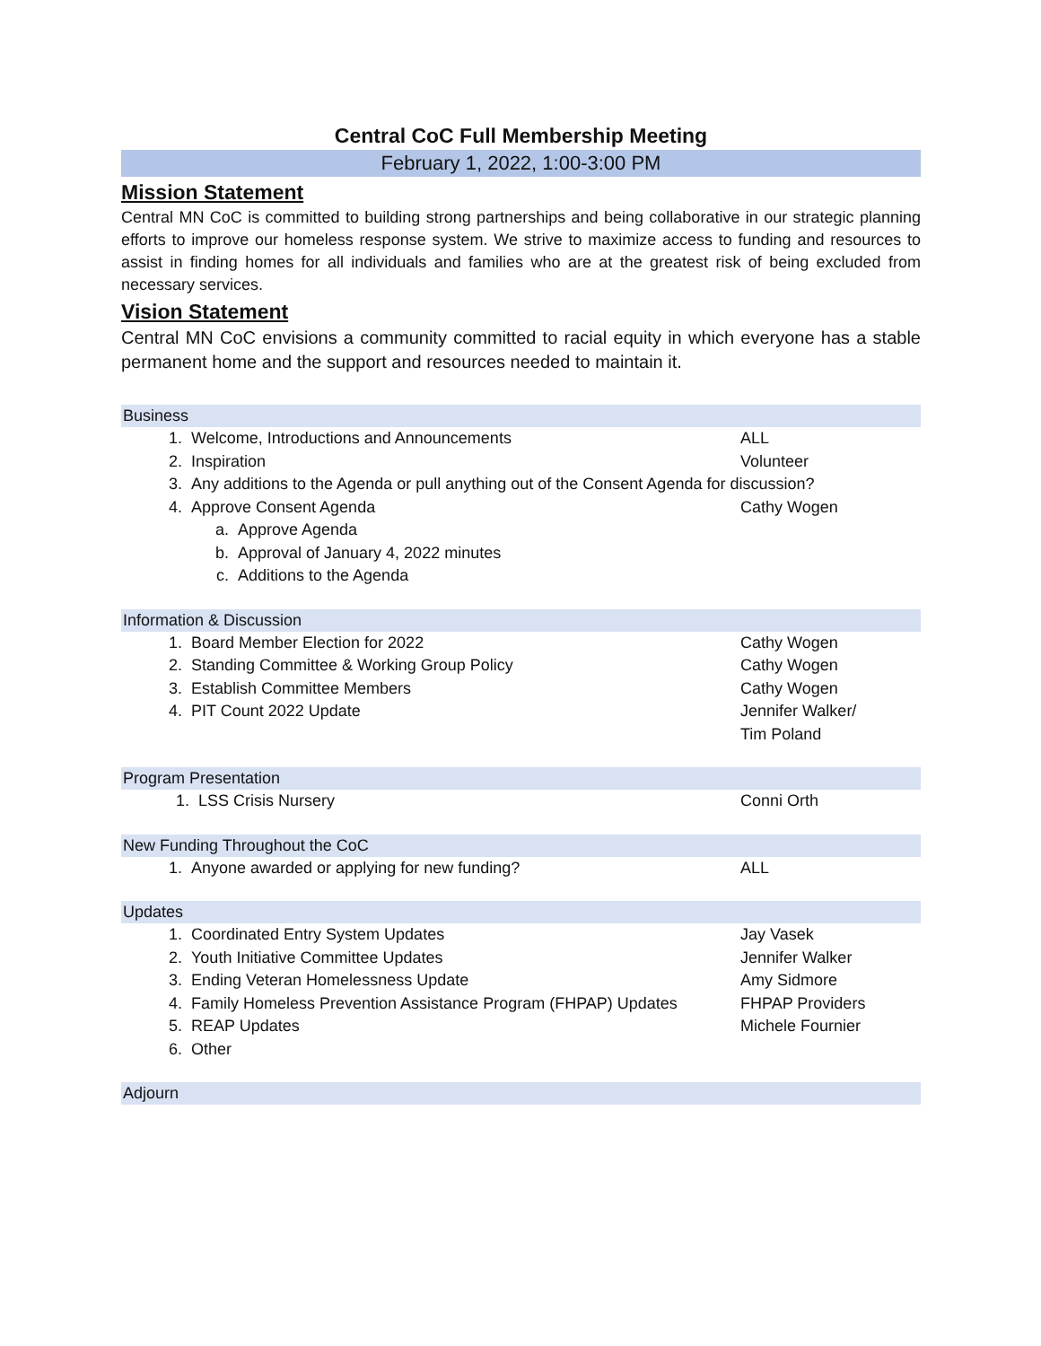Central CoC Full Membership Meeting
February 1, 2022, 1:00-3:00 PM
Mission Statement
Central MN CoC is committed to building strong partnerships and being collaborative in our strategic planning efforts to improve our homeless response system. We strive to maximize access to funding and resources to assist in finding homes for all individuals and families who are at the greatest risk of being excluded from necessary services.
Vision Statement
Central MN CoC envisions a community committed to racial equity in which everyone has a stable permanent home and the support and resources needed to maintain it.
Business
1. Welcome, Introductions and Announcements ALL
2. Inspiration Volunteer
3. Any additions to the Agenda or pull anything out of the Consent Agenda for discussion?
4. Approve Consent Agenda Cathy Wogen
a. Approve Agenda
b. Approval of January 4, 2022 minutes
c. Additions to the Agenda
Information & Discussion
1. Board Member Election for 2022 Cathy Wogen
2. Standing Committee & Working Group Policy Cathy Wogen
3. Establish Committee Members Cathy Wogen
4. PIT Count 2022 Update Jennifer Walker/
Tim Poland
Program Presentation
1. LSS Crisis Nursery Conni Orth
New Funding Throughout the CoC
1. Anyone awarded or applying for new funding? ALL
Updates
1. Coordinated Entry System Updates Jay Vasek
2. Youth Initiative Committee Updates Jennifer Walker
3. Ending Veteran Homelessness Update Amy Sidmore
4. Family Homeless Prevention Assistance Program (FHPAP) Updates FHPAP Providers
5. REAP Updates Michele Fournier
6. Other
Adjourn